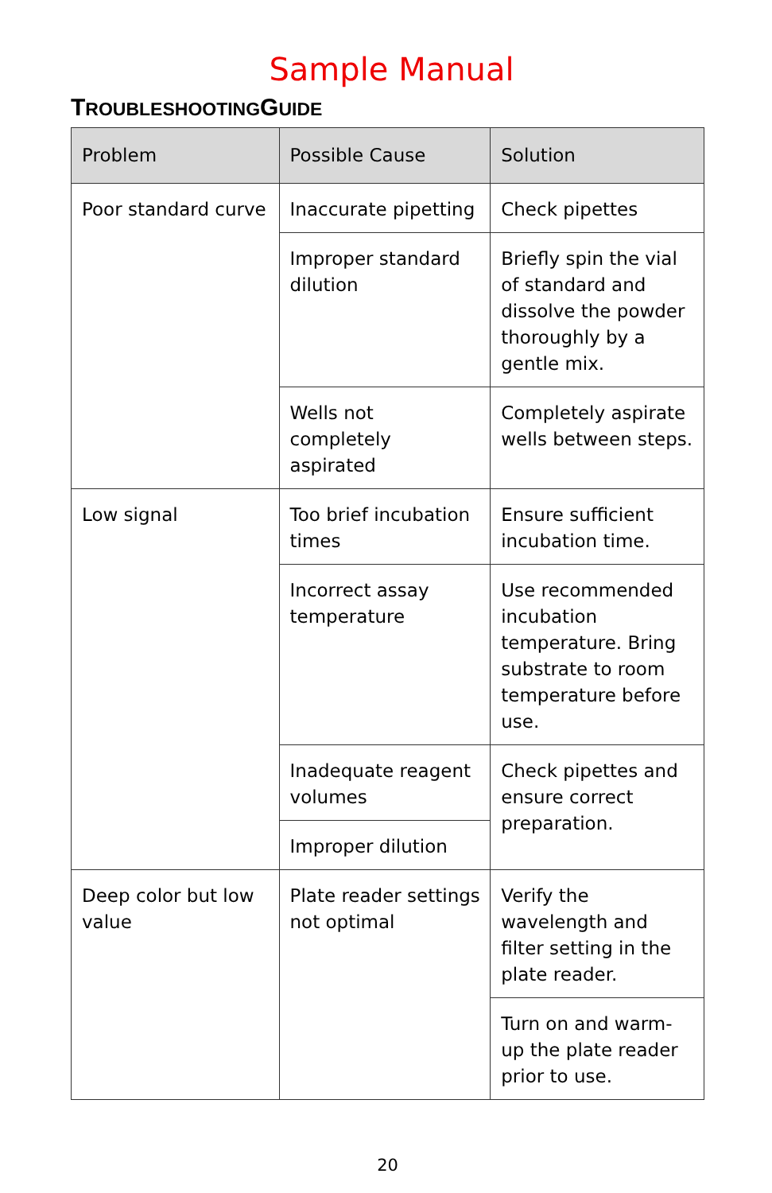Sample Manual
TROUBLESHOOTINGGUIDE
| Problem | Possible Cause | Solution |
| --- | --- | --- |
| Poor standard curve | Inaccurate pipetting | Check pipettes |
| | Improper standard dilution | Briefly spin the vial of standard and dissolve the powder thoroughly by a gentle mix. |
| | Wells not completely aspirated | Completely aspirate wells between steps. |
| Low signal | Too brief incubation times | Ensure sufficient incubation time. |
| | Incorrect assay temperature | Use recommended incubation temperature. Bring substrate to room temperature before use. |
| | Inadequate reagent volumes | Check pipettes and ensure correct preparation. |
| | Improper dilution | |
| Deep color but low value | Plate reader settings not optimal | Verify the wavelength and filter setting in the plate reader. |
| | | Turn on and warm-up the plate reader prior to use. |
20